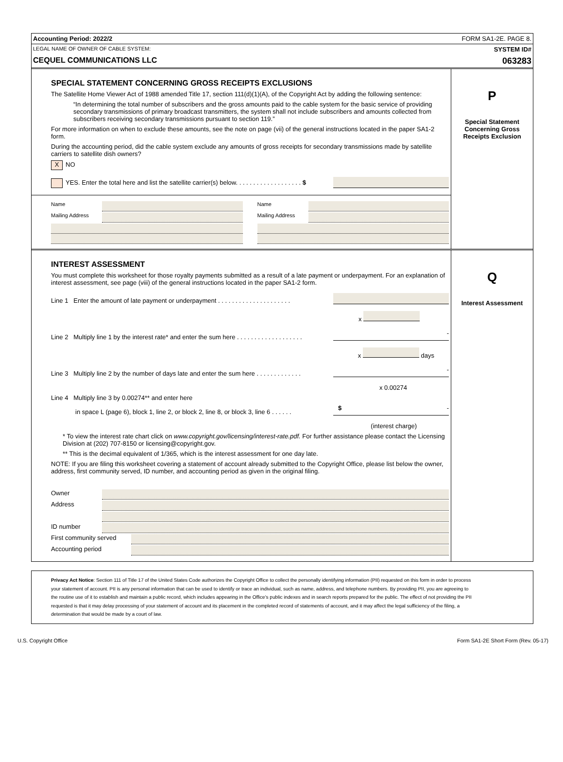Accounting Period: 2022/2 FORM SA1-2E. PAGE 8.
LEGAL NAME OF OWNER OF CABLE SYSTEM: SYSTEM ID#
CEQUEL COMMUNICATIONS LLC 063283
SPECIAL STATEMENT CONCERNING GROSS RECEIPTS EXCLUSIONS
The Satellite Home Viewer Act of 1988 amended Title 17, section 111(d)(1)(A), of the Copyright Act by adding the following sentence:
“In determining the total number of subscribers and the gross amounts paid to the cable system for the basic service of providing secondary transmissions of primary broadcast transmitters, the system shall not include subscribers and amounts collected from subscribers receiving secondary transmissions pursuant to section 119.”
For more information on when to exclude these amounts, see the note on page (vii) of the general instructions located in the paper SA1-2 form.
During the accounting period, did the cable system exclude any amounts of gross receipts for secondary transmissions made by satellite carriers to satellite dish owners?
X NO
YES. Enter the total here and list the satellite carrier(s) below. . . . . . . . . . . . . . . . . . . $
Name
Mailing Address
Name
Mailing Address
P
Special Statement
Concerning Gross
Receipts Exclusion
INTEREST ASSESSMENT
You must complete this worksheet for those royalty payments submitted as a result of a late payment or underpayment. For an explanation of interest assessment, see page (viii) of the general instructions located in the paper SA1-2 form.
Line 1 Enter the amount of late payment or underpayment . . . . . . . . . . . . . . . . . . . . .
x
Line 2 Multiply line 1 by the interest rate* and enter the sum here . . . . . . . . . . . . . . . . . . . -
x days
Line 3 Multiply line 2 by the number of days late and enter the sum here . . . . . . . . . . . . . -
x 0.00274
Line 4 Multiply line 3 by 0.00274** and enter here
in space L (page 6), block 1, line 2, or block 2, line 8, or block 3, line 6 . . . . . . $ -
(interest charge)
* To view the interest rate chart click on www.copyright.gov/licensing/interest-rate.pdf. For further assistance please contact the Licensing Division at (202) 707-8150 or licensing@copyright.gov.
** This is the decimal equivalent of 1/365, which is the interest assessment for one day late.
NOTE: If you are filing this worksheet covering a statement of account already submitted to the Copyright Office, please list below the owner, address, first community served, ID number, and accounting period as given in the original filing.
Owner
Address
ID number
First community served
Accounting period
Q
Interest Assessment
Privacy Act Notice: Section 111 of Title 17 of the United States Code authorizes the Copyright Office to collect the personally identifying information (PII) requested on this form in order to process your statement of account. PII is any personal information that can be used to identify or trace an individual, such as name, address, and telephone numbers. By providing PII, you are agreeing to the routine use of it to establish and maintain a public record, which includes appearing in the Office's public indexes and in search reports prepared for the public. The effect of not providing the PII requested is that it may delay processing of your statement of account and its placement in the completed record of statements of account, and it may affect the legal sufficiency of the filing, a determination that would be made by a court of law.
U.S. Copyright Office Form SA1-2E Short Form (Rev. 05-17)